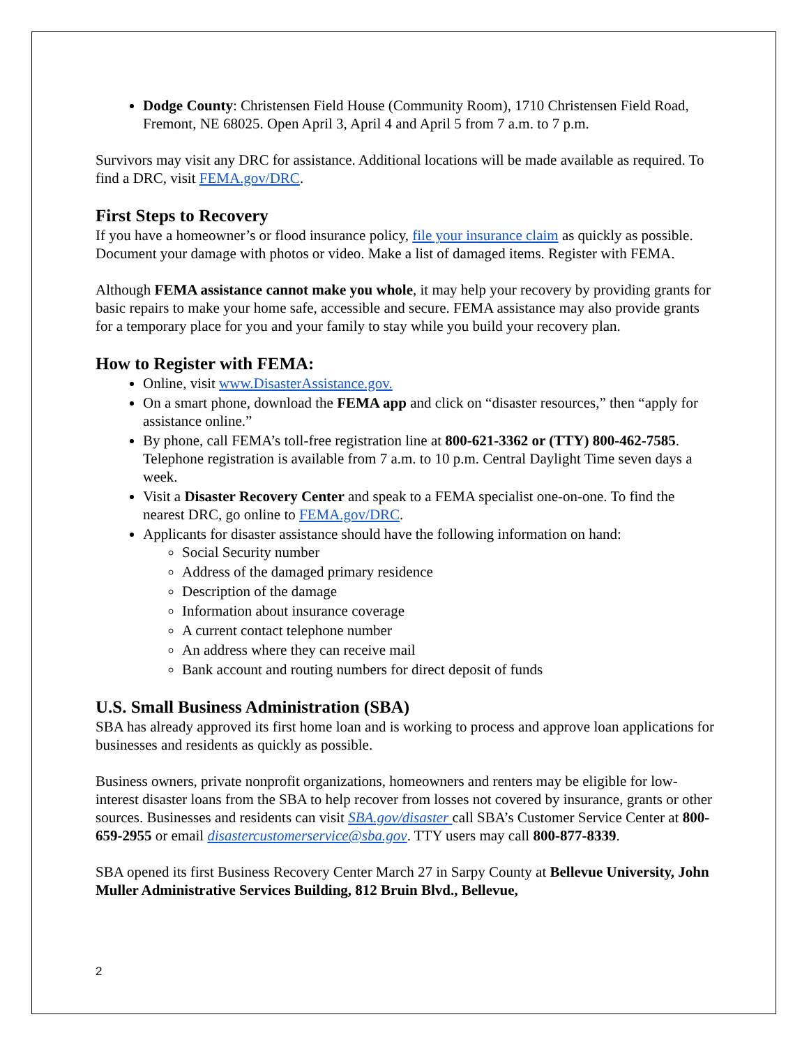Dodge County: Christensen Field House (Community Room), 1710 Christensen Field Road, Fremont, NE 68025. Open April 3, April 4 and April 5 from 7 a.m. to 7 p.m.
Survivors may visit any DRC for assistance. Additional locations will be made available as required. To find a DRC, visit FEMA.gov/DRC.
First Steps to Recovery
If you have a homeowner’s or flood insurance policy, file your insurance claim as quickly as possible. Document your damage with photos or video. Make a list of damaged items. Register with FEMA.
Although FEMA assistance cannot make you whole, it may help your recovery by providing grants for basic repairs to make your home safe, accessible and secure. FEMA assistance may also provide grants for a temporary place for you and your family to stay while you build your recovery plan.
How to Register with FEMA:
Online, visit www.DisasterAssistance.gov.
On a smart phone, download the FEMA app and click on “disaster resources,” then “apply for assistance online.”
By phone, call FEMA’s toll-free registration line at 800-621-3362 or (TTY) 800-462-7585. Telephone registration is available from 7 a.m. to 10 p.m. Central Daylight Time seven days a week.
Visit a Disaster Recovery Center and speak to a FEMA specialist one-on-one. To find the nearest DRC, go online to FEMA.gov/DRC.
Applicants for disaster assistance should have the following information on hand:
Social Security number
Address of the damaged primary residence
Description of the damage
Information about insurance coverage
A current contact telephone number
An address where they can receive mail
Bank account and routing numbers for direct deposit of funds
U.S. Small Business Administration (SBA)
SBA has already approved its first home loan and is working to process and approve loan applications for businesses and residents as quickly as possible.
Business owners, private nonprofit organizations, homeowners and renters may be eligible for low-interest disaster loans from the SBA to help recover from losses not covered by insurance, grants or other sources. Businesses and residents can visit SBA.gov/disaster call SBA’s Customer Service Center at 800-659-2955 or email disastercustomerservice@sba.gov. TTY users may call 800-877-8339.
SBA opened its first Business Recovery Center March 27 in Sarpy County at Bellevue University, John Muller Administrative Services Building, 812 Bruin Blvd., Bellevue,
2